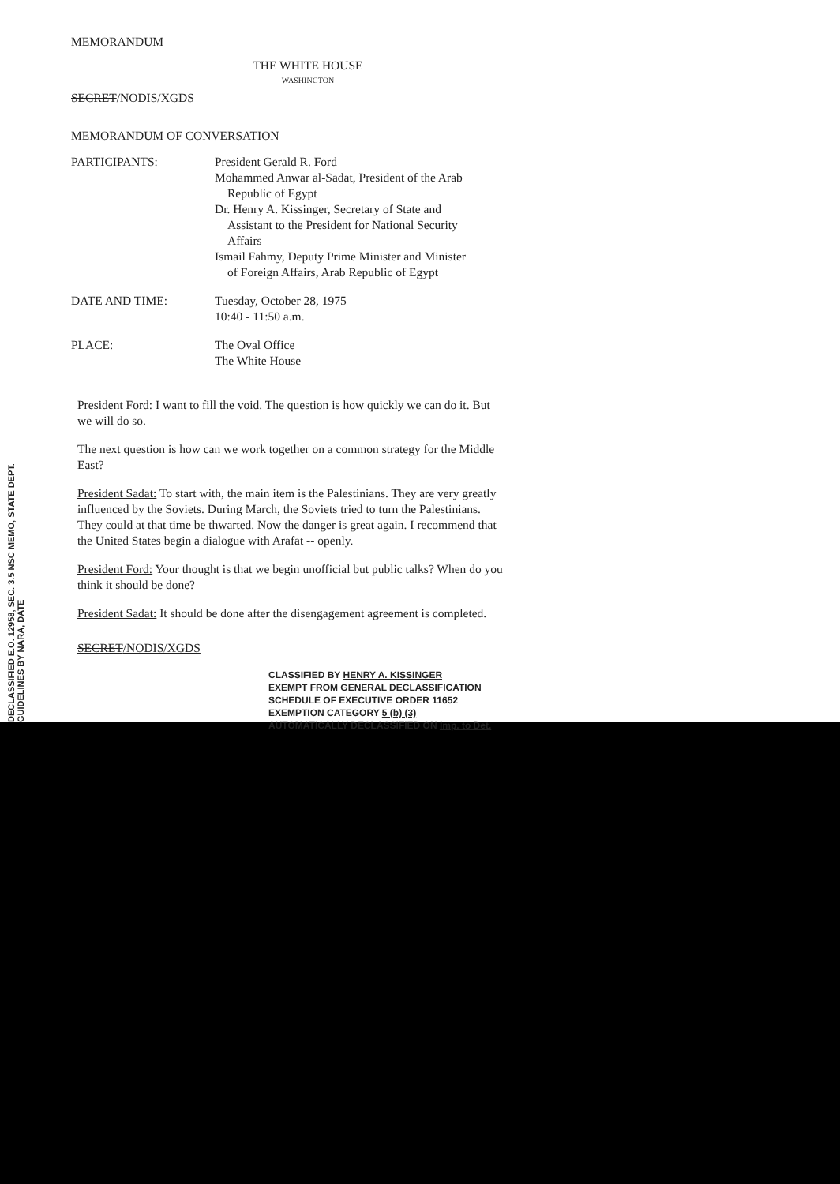DECLASSIFIED E.O. 12958, SEC. 3.5 NSC MEMO, STATE DEPT. GUIDELINES BY NARA, DATE
MEMORANDUM
THE WHITE HOUSE
WASHINGTON
SECRET/NODIS/XGDS
MEMORANDUM OF CONVERSATION
| PARTICIPANTS: | President Gerald R. Ford Mohammed Anwar al-Sadat, President of the Arab Republic of Egypt Dr. Henry A. Kissinger, Secretary of State and Assistant to the President for National Security Affairs Ismail Fahmy, Deputy Prime Minister and Minister of Foreign Affairs, Arab Republic of Egypt |
| DATE AND TIME: | Tuesday, October 28, 1975 10:40 - 11:50 a.m. |
| PLACE: | The Oval Office The White House |
President Ford: I want to fill the void. The question is how quickly we can do it. But we will do so.
The next question is how can we work together on a common strategy for the Middle East?
President Sadat: To start with, the main item is the Palestinians. They are very greatly influenced by the Soviets. During March, the Soviets tried to turn the Palestinians. They could at that time be thwarted. Now the danger is great again. I recommend that the United States begin a dialogue with Arafat -- openly.
President Ford: Your thought is that we begin unofficial but public talks? When do you think it should be done?
President Sadat: It should be done after the disengagement agreement is completed.
SECRET/NODIS/XGDS
CLASSIFIED BY HENRY A. KISSINGER
EXEMPT FROM GENERAL DECLASSIFICATION
SCHEDULE OF EXECUTIVE ORDER 11652
EXEMPTION CATEGORY 5 (b) (3)
AUTOMATICALLY DECLASSIFIED ON Imp. to Det.